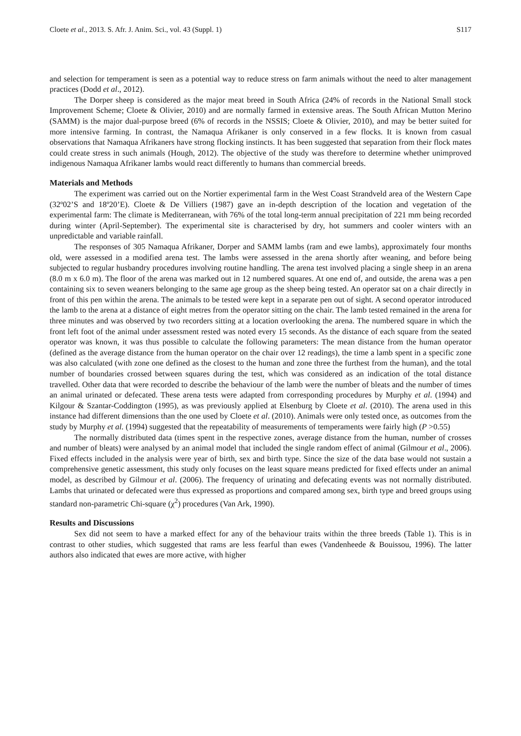Cloete et al., 2013. S. Afr. J. Anim. Sci., vol. 43 (Suppl. 1) S117
and selection for temperament is seen as a potential way to reduce stress on farm animals without the need to alter management practices (Dodd et al., 2012).
The Dorper sheep is considered as the major meat breed in South Africa (24% of records in the National Small stock Improvement Scheme; Cloete & Olivier, 2010) and are normally farmed in extensive areas. The South African Mutton Merino (SAMM) is the major dual-purpose breed (6% of records in the NSSIS; Cloete & Olivier, 2010), and may be better suited for more intensive farming. In contrast, the Namaqua Afrikaner is only conserved in a few flocks. It is known from casual observations that Namaqua Afrikaners have strong flocking instincts. It has been suggested that separation from their flock mates could create stress in such animals (Hough, 2012). The objective of the study was therefore to determine whether unimproved indigenous Namaqua Afrikaner lambs would react differently to humans than commercial breeds.
Materials and Methods
The experiment was carried out on the Nortier experimental farm in the West Coast Strandveld area of the Western Cape (32º02’S and 18º20’E). Cloete & De Villiers (1987) gave an in-depth description of the location and vegetation of the experimental farm: The climate is Mediterranean, with 76% of the total long-term annual precipitation of 221 mm being recorded during winter (April-September). The experimental site is characterised by dry, hot summers and cooler winters with an unpredictable and variable rainfall.
The responses of 305 Namaqua Afrikaner, Dorper and SAMM lambs (ram and ewe lambs), approximately four months old, were assessed in a modified arena test. The lambs were assessed in the arena shortly after weaning, and before being subjected to regular husbandry procedures involving routine handling. The arena test involved placing a single sheep in an arena (8.0 m x 6.0 m). The floor of the arena was marked out in 12 numbered squares. At one end of, and outside, the arena was a pen containing six to seven weaners belonging to the same age group as the sheep being tested. An operator sat on a chair directly in front of this pen within the arena. The animals to be tested were kept in a separate pen out of sight. A second operator introduced the lamb to the arena at a distance of eight metres from the operator sitting on the chair. The lamb tested remained in the arena for three minutes and was observed by two recorders sitting at a location overlooking the arena. The numbered square in which the front left foot of the animal under assessment rested was noted every 15 seconds. As the distance of each square from the seated operator was known, it was thus possible to calculate the following parameters: The mean distance from the human operator (defined as the average distance from the human operator on the chair over 12 readings), the time a lamb spent in a specific zone was also calculated (with zone one defined as the closest to the human and zone three the furthest from the human), and the total number of boundaries crossed between squares during the test, which was considered as an indication of the total distance travelled. Other data that were recorded to describe the behaviour of the lamb were the number of bleats and the number of times an animal urinated or defecated. These arena tests were adapted from corresponding procedures by Murphy et al. (1994) and Kilgour & Szantar-Coddington (1995), as was previously applied at Elsenburg by Cloete et al. (2010). The arena used in this instance had different dimensions than the one used by Cloete et al. (2010). Animals were only tested once, as outcomes from the study by Murphy et al. (1994) suggested that the repeatability of measurements of temperaments were fairly high (P >0.55)
The normally distributed data (times spent in the respective zones, average distance from the human, number of crosses and number of bleats) were analysed by an animal model that included the single random effect of animal (Gilmour et al., 2006). Fixed effects included in the analysis were year of birth, sex and birth type. Since the size of the data base would not sustain a comprehensive genetic assessment, this study only focuses on the least square means predicted for fixed effects under an animal model, as described by Gilmour et al. (2006). The frequency of urinating and defecating events was not normally distributed. Lambs that urinated or defecated were thus expressed as proportions and compared among sex, birth type and breed groups using standard non-parametric Chi-square (χ<sup>2</sup>) procedures (Van Ark, 1990).
Results and Discussions
Sex did not seem to have a marked effect for any of the behaviour traits within the three breeds (Table 1). This is in contrast to other studies, which suggested that rams are less fearful than ewes (Vandenheede & Bouissou, 1996). The latter authors also indicated that ewes are more active, with higher